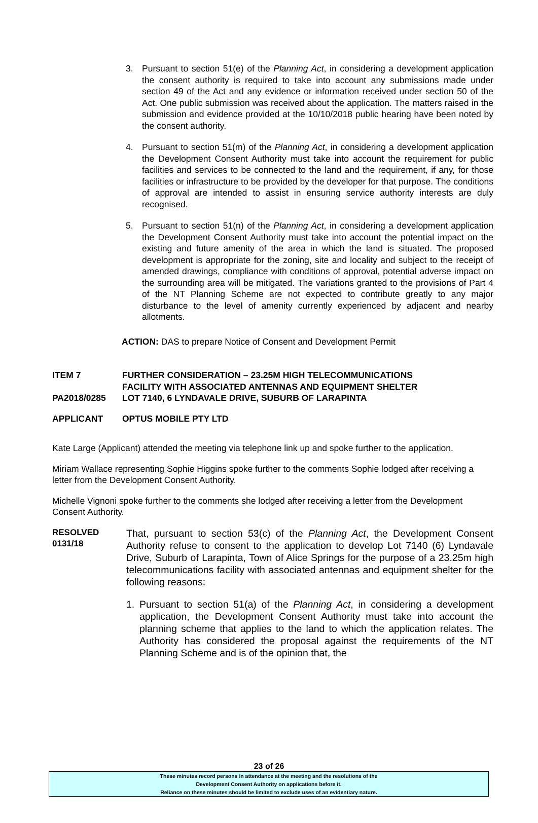3. Pursuant to section 51(e) of the Planning Act, in considering a development application the consent authority is required to take into account any submissions made under section 49 of the Act and any evidence or information received under section 50 of the Act. One public submission was received about the application. The matters raised in the submission and evidence provided at the 10/10/2018 public hearing have been noted by the consent authority.
4. Pursuant to section 51(m) of the Planning Act, in considering a development application the Development Consent Authority must take into account the requirement for public facilities and services to be connected to the land and the requirement, if any, for those facilities or infrastructure to be provided by the developer for that purpose. The conditions of approval are intended to assist in ensuring service authority interests are duly recognised.
5. Pursuant to section 51(n) of the Planning Act, in considering a development application the Development Consent Authority must take into account the potential impact on the existing and future amenity of the area in which the land is situated. The proposed development is appropriate for the zoning, site and locality and subject to the receipt of amended drawings, compliance with conditions of approval, potential adverse impact on the surrounding area will be mitigated. The variations granted to the provisions of Part 4 of the NT Planning Scheme are not expected to contribute greatly to any major disturbance to the level of amenity currently experienced by adjacent and nearby allotments.
ACTION: DAS to prepare Notice of Consent and Development Permit
ITEM 7 FURTHER CONSIDERATION – 23.25M HIGH TELECOMMUNICATIONS
FACILITY WITH ASSOCIATED ANTENNAS AND EQUIPMENT SHELTER
PA2018/0285 LOT 7140, 6 LYNDAVALE DRIVE, SUBURB OF LARAPINTA
APPLICANT OPTUS MOBILE PTY LTD
Kate Large (Applicant) attended the meeting via telephone link up and spoke further to the application.
Miriam Wallace representing Sophie Higgins spoke further to the comments Sophie lodged after receiving a letter from the Development Consent Authority.
Michelle Vignoni spoke further to the comments she lodged after receiving a letter from the Development Consent Authority.
RESOLVED
0131/18
That, pursuant to section 53(c) of the Planning Act, the Development Consent Authority refuse to consent to the application to develop Lot 7140 (6) Lyndavale Drive, Suburb of Larapinta, Town of Alice Springs for the purpose of a 23.25m high telecommunications facility with associated antennas and equipment shelter for the following reasons:
1. Pursuant to section 51(a) of the Planning Act, in considering a development application, the Development Consent Authority must take into account the planning scheme that applies to the land to which the application relates. The Authority has considered the proposal against the requirements of the NT Planning Scheme and is of the opinion that, the
23 of 26
These minutes record persons in attendance at the meeting and the resolutions of the
Development Consent Authority on applications before it.
Reliance on these minutes should be limited to exclude uses of an evidentiary nature.